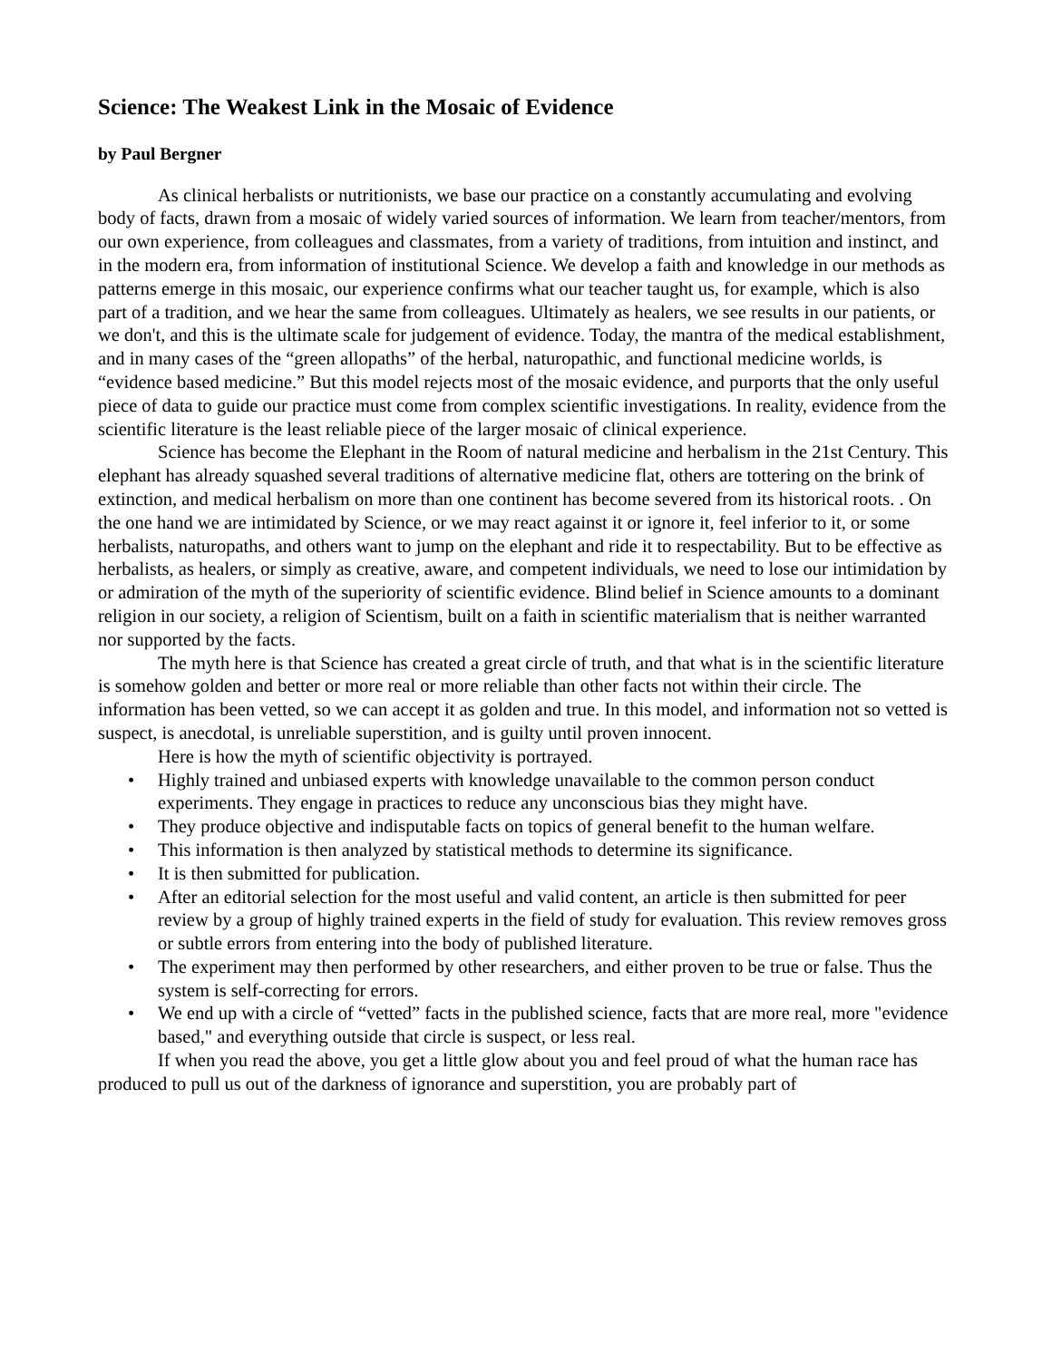Science: The Weakest Link in the Mosaic of Evidence
by Paul Bergner
As clinical herbalists or nutritionists, we base our practice on a constantly accumulating and evolving body of facts, drawn from a mosaic of widely varied sources of information. We learn from teacher/mentors, from our own experience, from colleagues and classmates, from a variety of traditions, from intuition and instinct, and in the modern era, from information of institutional Science. We develop a faith and knowledge in our methods as patterns emerge in this mosaic, our experience confirms what our teacher taught us, for example, which is also part of a tradition, and we hear the same from colleagues. Ultimately as healers, we see results in our patients, or we don't, and this is the ultimate scale for judgement of evidence. Today, the mantra of the medical establishment, and in many cases of the “green allopaths” of the herbal, naturopathic, and functional medicine worlds, is “evidence based medicine.” But this model rejects most of the mosaic evidence, and purports that the only useful piece of data to guide our practice must come from complex scientific investigations. In reality, evidence from the scientific literature is the least reliable piece of the larger mosaic of clinical experience.
Science has become the Elephant in the Room of natural medicine and herbalism in the 21st Century. This elephant has already squashed several traditions of alternative medicine flat, others are tottering on the brink of extinction, and medical herbalism on more than one continent has become severed from its historical roots. . On the one hand we are intimidated by Science, or we may react against it or ignore it, feel inferior to it, or some herbalists, naturopaths, and others want to jump on the elephant and ride it to respectability. But to be effective as herbalists, as healers, or simply as creative, aware, and competent individuals, we need to lose our intimidation by or admiration of the myth of the superiority of scientific evidence. Blind belief in Science amounts to a dominant religion in our society, a religion of Scientism, built on a faith in scientific materialism that is neither warranted nor supported by the facts.
The myth here is that Science has created a great circle of truth, and that what is in the scientific literature is somehow golden and better or more real or more reliable than other facts not within their circle. The information has been vetted, so we can accept it as golden and true. In this model, and information not so vetted is suspect, is anecdotal, is unreliable superstition, and is guilty until proven innocent.
Here is how the myth of scientific objectivity is portrayed.
• Highly trained and unbiased experts with knowledge unavailable to the common person conduct experiments. They engage in practices to reduce any unconscious bias they might have.
• They produce objective and indisputable facts on topics of general benefit to the human welfare.
• This information is then analyzed by statistical methods to determine its significance.
• It is then submitted for publication.
• After an editorial selection for the most useful and valid content, an article is then submitted for peer review by a group of highly trained experts in the field of study for evaluation. This review removes gross or subtle errors from entering into the body of published literature.
• The experiment may then performed by other researchers, and either proven to be true or false. Thus the system is self-correcting for errors.
• We end up with a circle of “vetted” facts in the published science, facts that are more real, more "evidence based," and everything outside that circle is suspect, or less real.
If when you read the above, you get a little glow about you and feel proud of what the human race has produced to pull us out of the darkness of ignorance and superstition, you are probably part of